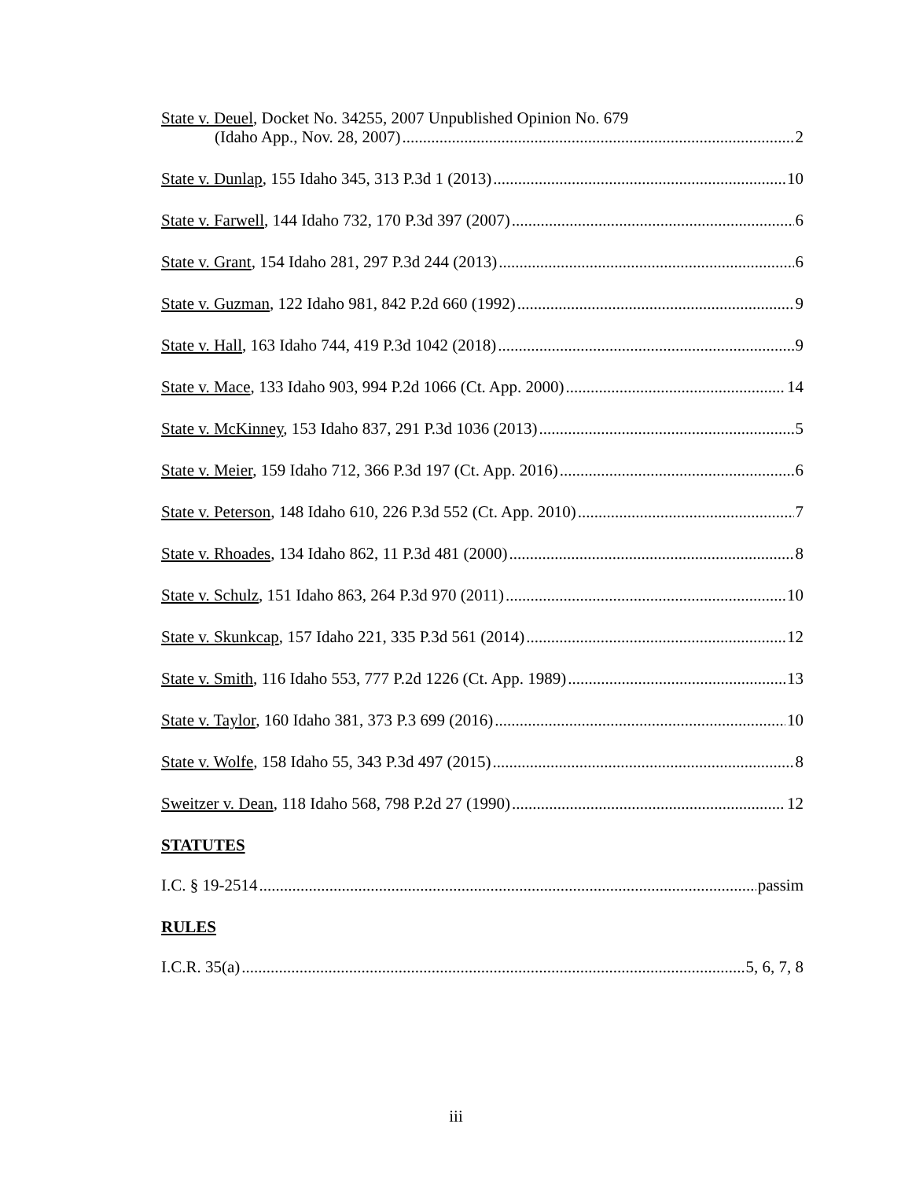State v. Deuel, Docket No. 34255, 2007 Unpublished Opinion No. 679
(Idaho App., Nov. 28, 2007) 2
State v. Dunlap, 155 Idaho 345, 313 P.3d 1 (2013) 10
State v. Farwell, 144 Idaho 732, 170 P.3d 397 (2007) 6
State v. Grant, 154 Idaho 281, 297 P.3d 244 (2013) 6
State v. Guzman, 122 Idaho 981, 842 P.2d 660 (1992) 9
State v. Hall, 163 Idaho 744, 419 P.3d 1042 (2018) 9
State v. Mace, 133 Idaho 903, 994 P.2d 1066 (Ct. App. 2000) 14
State v. McKinney, 153 Idaho 837, 291 P.3d 1036 (2013) 5
State v. Meier, 159 Idaho 712, 366 P.3d 197 (Ct. App. 2016) 6
State v. Peterson, 148 Idaho 610, 226 P.3d 552 (Ct. App. 2010) 7
State v. Rhoades, 134 Idaho 862, 11 P.3d 481 (2000) 8
State v. Schulz, 151 Idaho 863, 264 P.3d 970 (2011) 10
State v. Skunkcap, 157 Idaho 221, 335 P.3d 561 (2014) 12
State v. Smith, 116 Idaho 553, 777 P.2d 1226 (Ct. App. 1989) 13
State v. Taylor, 160 Idaho 381, 373 P.3 699 (2016) 10
State v. Wolfe, 158 Idaho 55, 343 P.3d 497 (2015) 8
Sweitzer v. Dean, 118 Idaho 568, 798 P.2d 27 (1990) 12
STATUTES
I.C. § 19-2514 passim
RULES
I.C.R. 35(a) 5, 6, 7, 8
iii